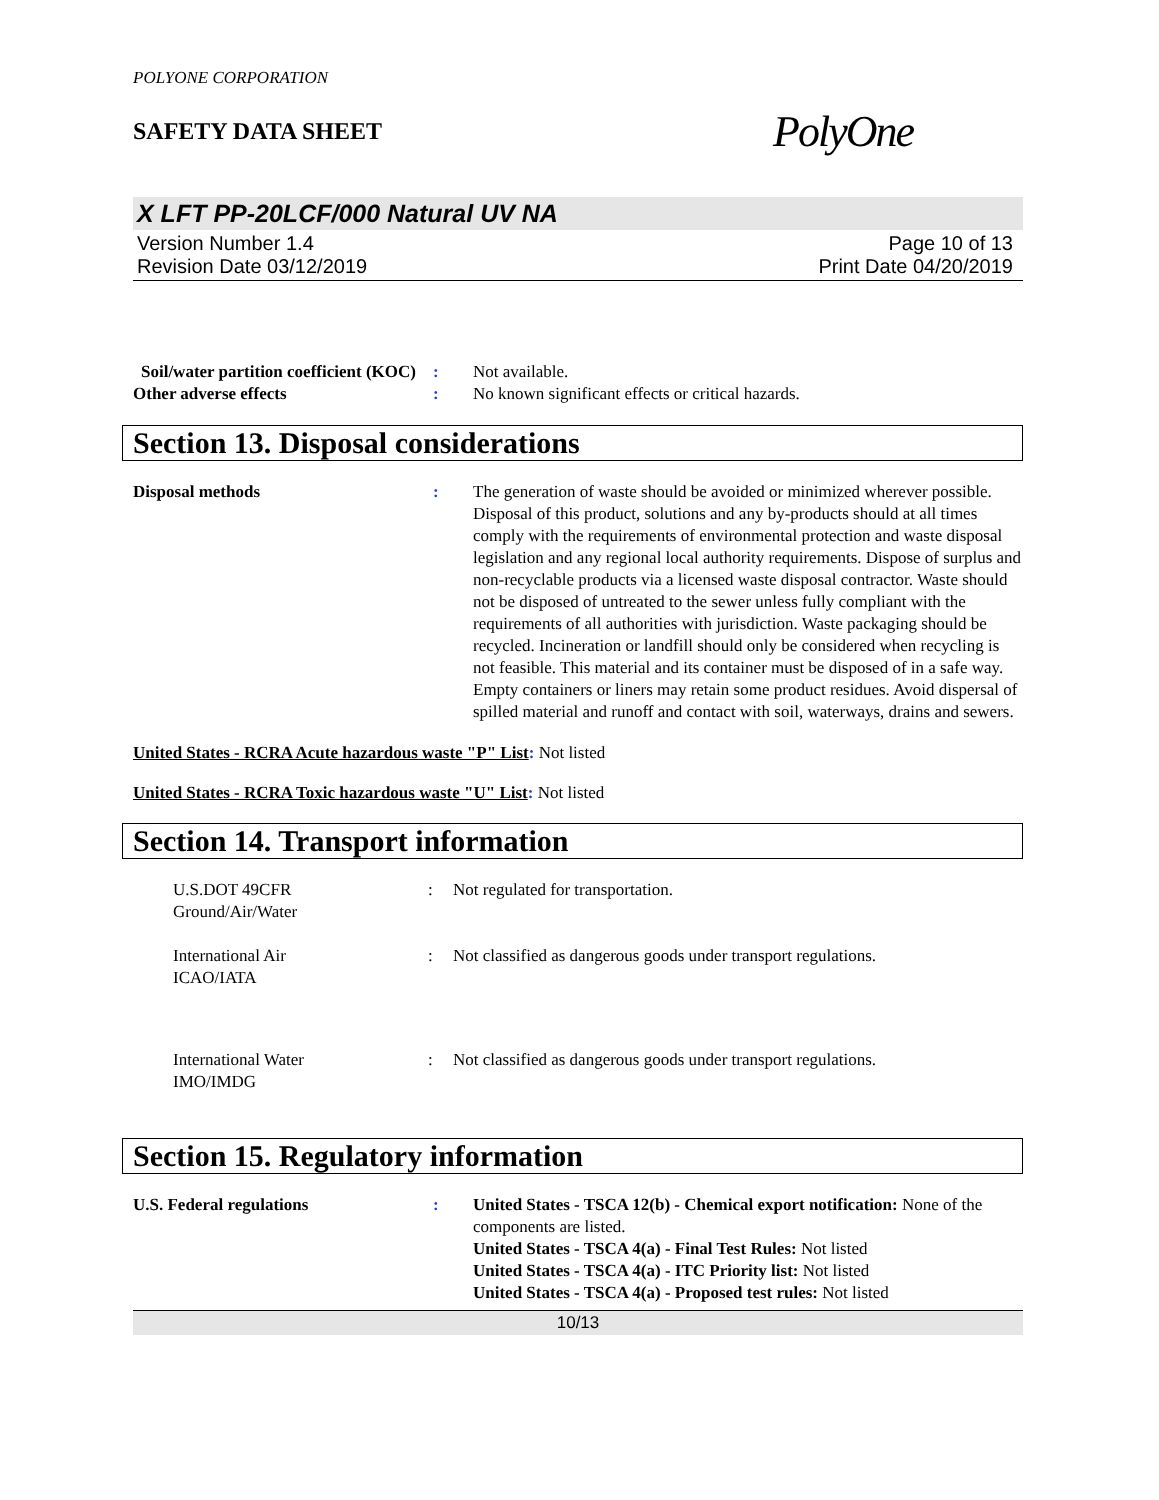POLYONE CORPORATION
SAFETY DATA SHEET
PolyOne
X LFT PP-20LCF/000 Natural UV NA
Version Number 1.4
Revision Date 03/12/2019
Page 10 of 13
Print Date 04/20/2019
Soil/water partition coefficient (KOC)
: Not available.
Other adverse effects : No known significant effects or critical hazards.
Section 13. Disposal considerations
Disposal methods : The generation of waste should be avoided or minimized wherever possible. Disposal of this product, solutions and any by-products should at all times comply with the requirements of environmental protection and waste disposal legislation and any regional local authority requirements. Dispose of surplus and non-recyclable products via a licensed waste disposal contractor. Waste should not be disposed of untreated to the sewer unless fully compliant with the requirements of all authorities with jurisdiction. Waste packaging should be recycled. Incineration or landfill should only be considered when recycling is not feasible. This material and its container must be disposed of in a safe way. Empty containers or liners may retain some product residues. Avoid dispersal of spilled material and runoff and contact with soil, waterways, drains and sewers.
United States - RCRA Acute hazardous waste "P" List: Not listed
United States - RCRA Toxic hazardous waste "U" List: Not listed
Section 14. Transport information
U.S.DOT 49CFR
Ground/Air/Water
: Not regulated for transportation.
International Air
ICAO/IATA
: Not classified as dangerous goods under transport regulations.
International Water
IMO/IMDG
: Not classified as dangerous goods under transport regulations.
Section 15. Regulatory information
U.S. Federal regulations : United States - TSCA 12(b) - Chemical export notification: None of the components are listed.
United States - TSCA 4(a) - Final Test Rules: Not listed
United States - TSCA 4(a) - ITC Priority list: Not listed
United States - TSCA 4(a) - Proposed test rules: Not listed
10/13